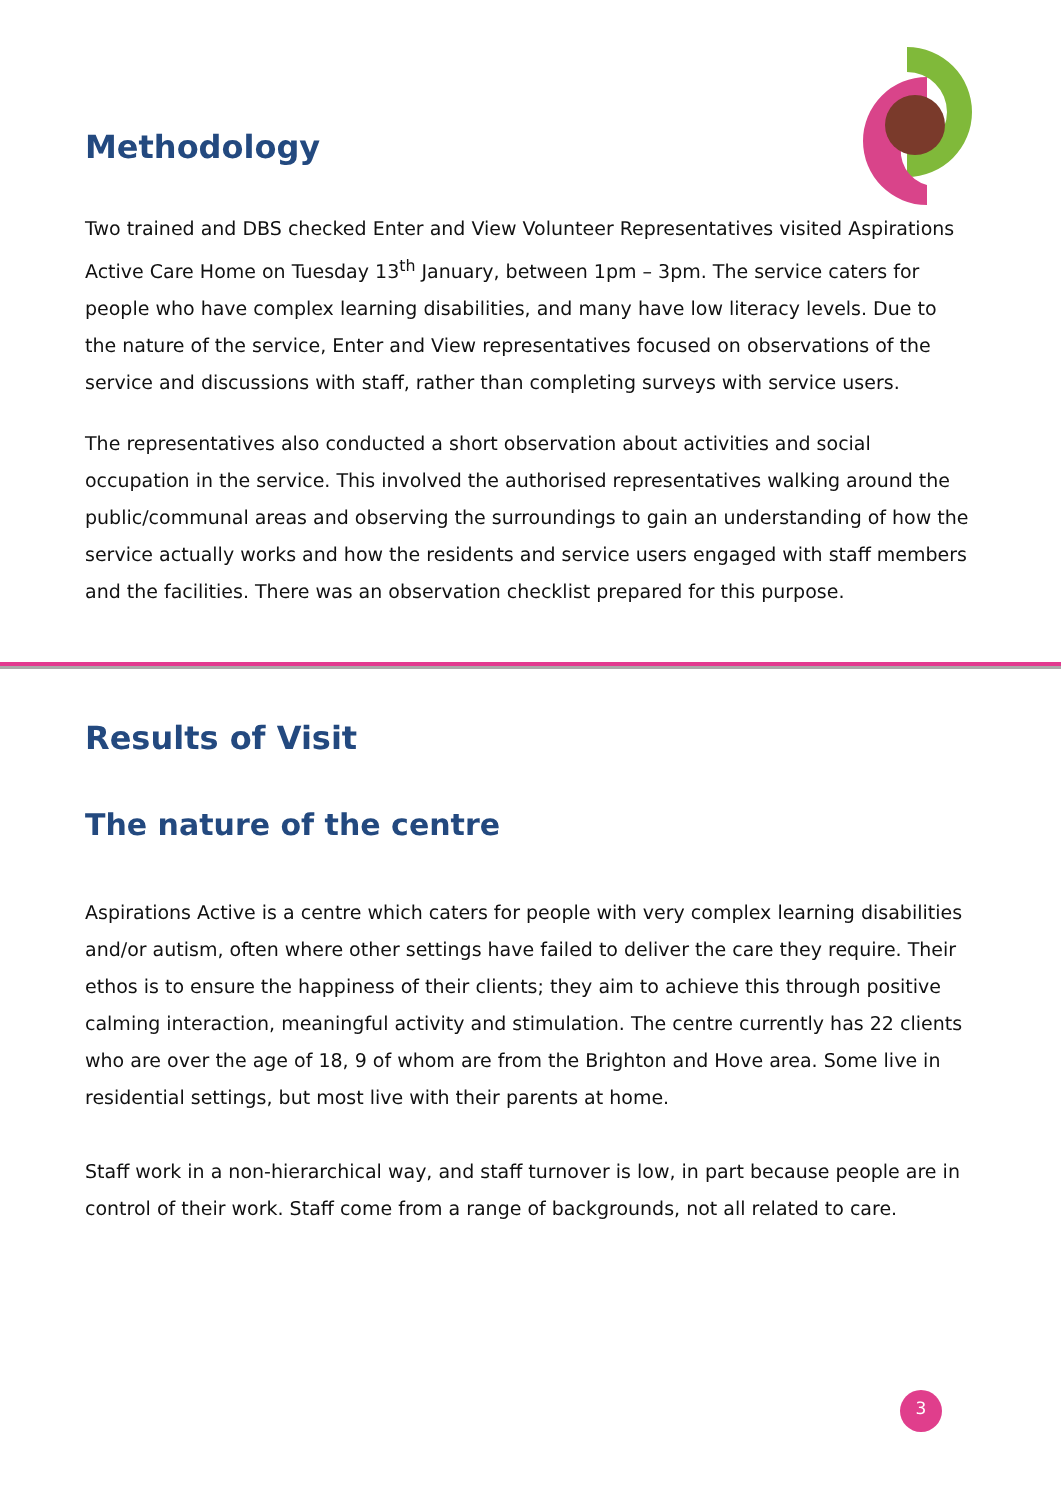Methodology
Two trained and DBS checked Enter and View Volunteer Representatives visited Aspirations Active Care Home on Tuesday 13<sup>th</sup> January, between 1pm – 3pm. The service caters for people who have complex learning disabilities, and many have low literacy levels. Due to the nature of the service, Enter and View representatives focused on observations of the service and discussions with staff, rather than completing surveys with service users.
The representatives also conducted a short observation about activities and social occupation in the service. This involved the authorised representatives walking around the public/communal areas and observing the surroundings to gain an understanding of how the service actually works and how the residents and service users engaged with staff members and the facilities. There was an observation checklist prepared for this purpose.
Results of Visit
The nature of the centre
Aspirations Active is a centre which caters for people with very complex learning disabilities and/or autism, often where other settings have failed to deliver the care they require. Their ethos is to ensure the happiness of their clients; they aim to achieve this through positive calming interaction, meaningful activity and stimulation. The centre currently has 22 clients who are over the age of 18, 9 of whom are from the Brighton and Hove area. Some live in residential settings, but most live with their parents at home.
Staff work in a non-hierarchical way, and staff turnover is low, in part because people are in control of their work. Staff come from a range of backgrounds, not all related to care.
3